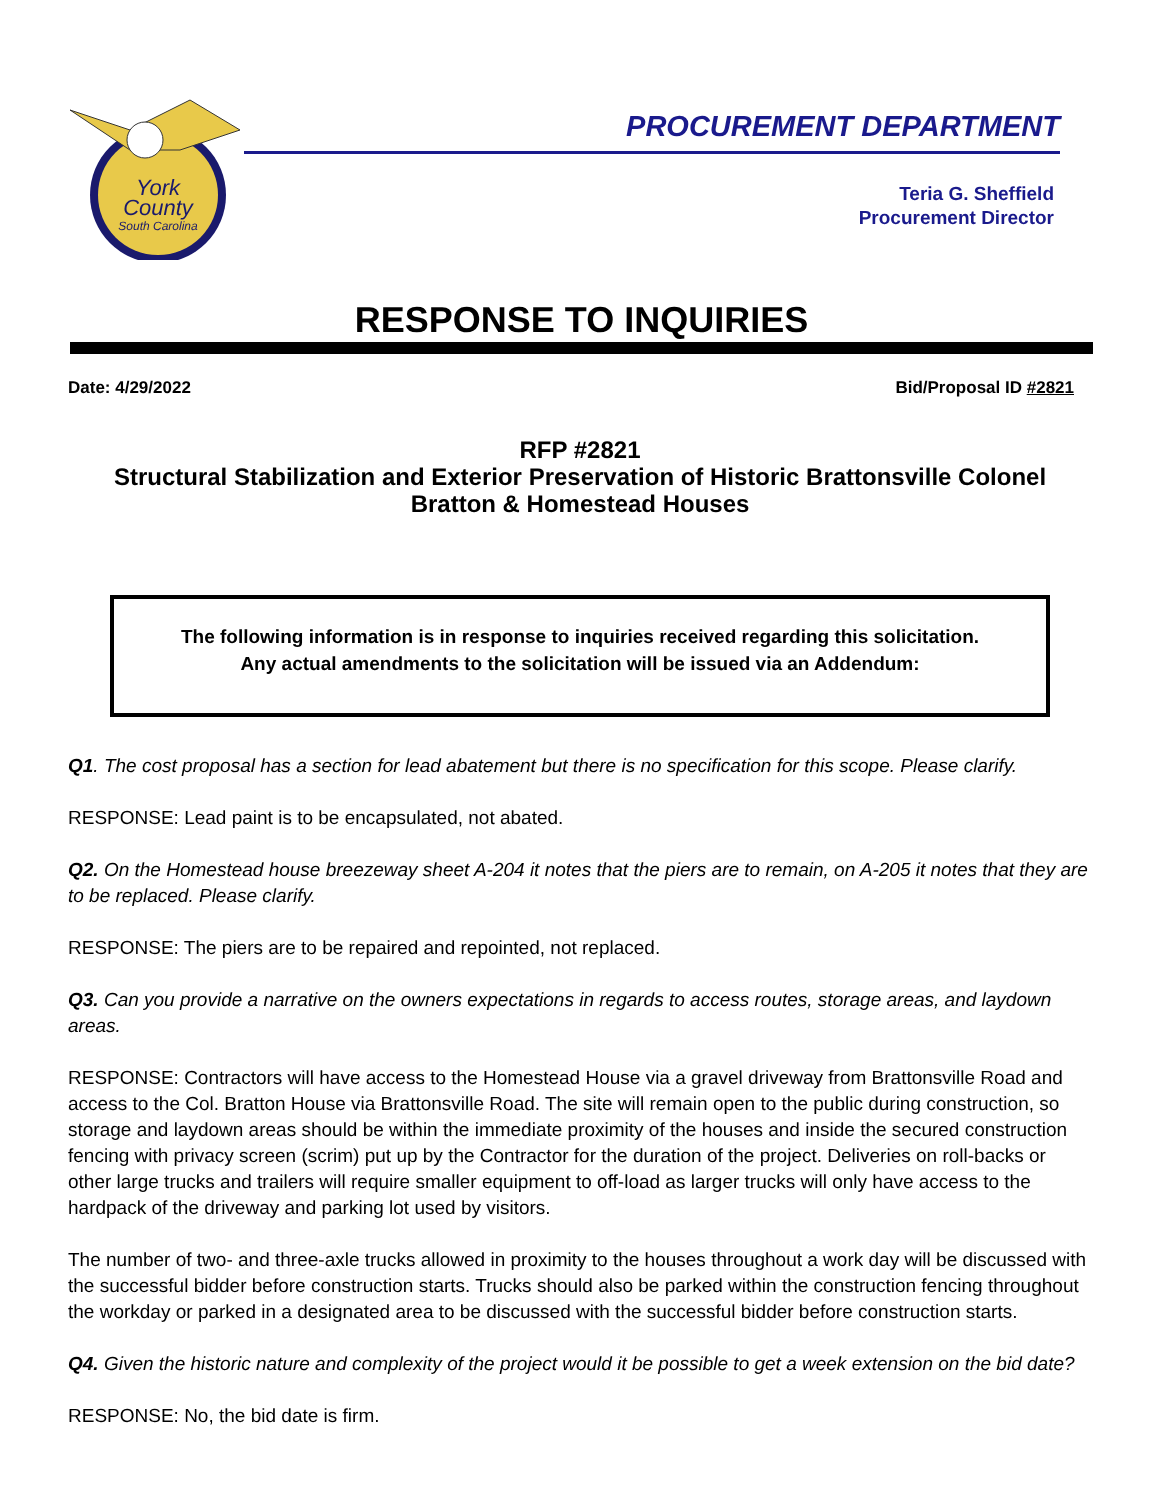York
County
South Carolina
PROCUREMENT DEPARTMENT
Teria G. Sheffield
Procurement Director
RESPONSE TO INQUIRIES
Date: 4/29/2022 Bid/Proposal ID #2821
RFP #2821
Structural Stabilization and Exterior Preservation of Historic Brattonsville Colonel
Bratton & Homestead Houses
The following information is in response to inquiries received regarding this solicitation.
Any actual amendments to the solicitation will be issued via an Addendum:
Q1. The cost proposal has a section for lead abatement but there is no specification for this scope. Please clarify.
RESPONSE: Lead paint is to be encapsulated, not abated.
Q2. On the Homestead house breezeway sheet A-204 it notes that the piers are to remain, on A-205 it notes that they are to be replaced. Please clarify.
RESPONSE: The piers are to be repaired and repointed, not replaced.
Q3. Can you provide a narrative on the owners expectations in regards to access routes, storage areas, and laydown areas.
RESPONSE: Contractors will have access to the Homestead House via a gravel driveway from Brattonsville Road and access to the Col. Bratton House via Brattonsville Road. The site will remain open to the public during construction, so storage and laydown areas should be within the immediate proximity of the houses and inside the secured construction fencing with privacy screen (scrim) put up by the Contractor for the duration of the project. Deliveries on roll-backs or other large trucks and trailers will require smaller equipment to off-load as larger trucks will only have access to the hardpack of the driveway and parking lot used by visitors.
The number of two- and three-axle trucks allowed in proximity to the houses throughout a work day will be discussed with the successful bidder before construction starts. Trucks should also be parked within the construction fencing throughout the workday or parked in a designated area to be discussed with the successful bidder before construction starts.
Q4. Given the historic nature and complexity of the project would it be possible to get a week extension on the bid date?
RESPONSE: No, the bid date is firm.